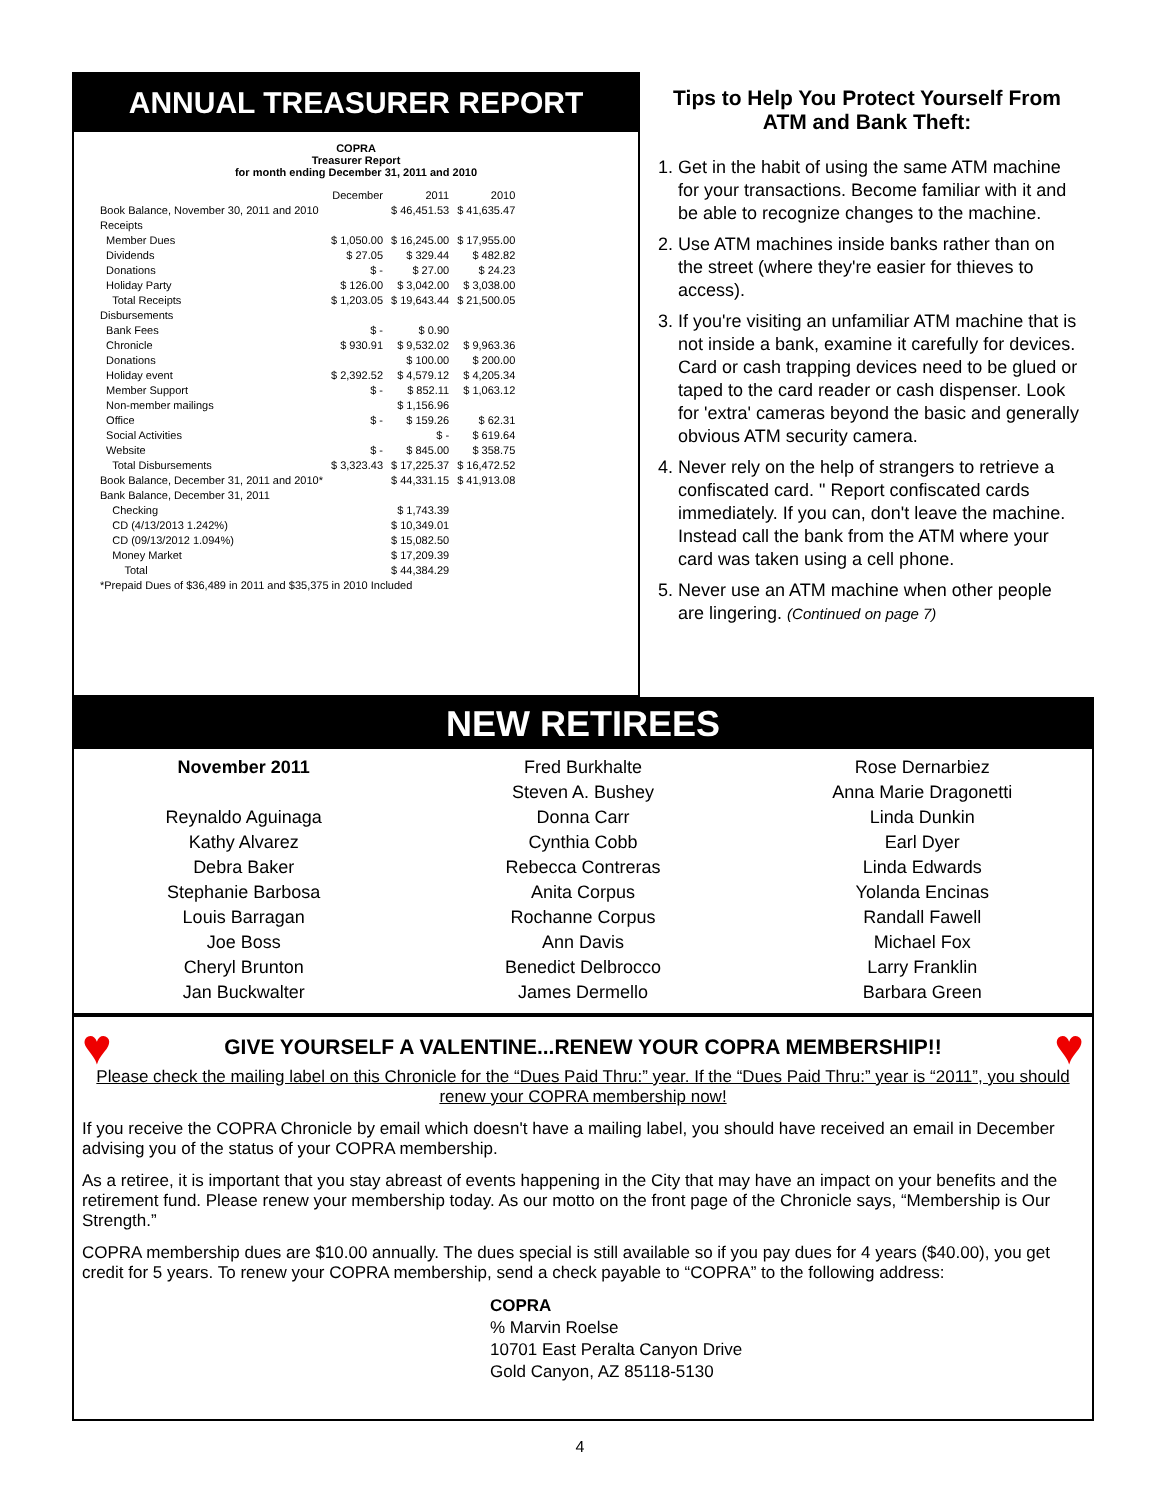ANNUAL TREASURER REPORT
COPRA
Treasurer Report
for month ending December 31, 2011 and 2010
| | December | 2011 | 2010 |
| Book Balance, November 30, 2011 and 2010 | | $ 46,451.53 | $ 41,635.47 |
| Receipts | | | |
| Member Dues | $ 1,050.00 | $ 16,245.00 | $ 17,955.00 |
| Dividends | $ 27.05 | $ 329.44 | $ 482.82 |
| Donations | $ - | $ 27.00 | $ 24.23 |
| Holiday Party | $ 126.00 | $ 3,042.00 | $ 3,038.00 |
| Total Receipts | $ 1,203.05 | $ 19,643.44 | $ 21,500.05 |
| Disbursements | | | |
| Bank Fees | $ - | $ 0.90 | |
| Chronicle | $ 930.91 | $ 9,532.02 | $ 9,963.36 |
| Donations | | $ 100.00 | $ 200.00 |
| Holiday event | $ 2,392.52 | $ 4,579.12 | $ 4,205.34 |
| Member Support | $ - | $ 852.11 | $ 1,063.12 |
| Non-member mailings | | $ 1,156.96 | |
| Office | $ - | $ 159.26 | $ 62.31 |
| Social Activities | | $ - | $ 619.64 |
| Website | $ - | $ 845.00 | $ 358.75 |
| Total Disbursements | $ 3,323.43 | $ 17,225.37 | $ 16,472.52 |
| Book Balance, December 31, 2011 and 2010* | | $ 44,331.15 | $ 41,913.08 |
| Bank Balance, December 31, 2011 | | | |
| Checking | | $ 1,743.39 | |
| CD (4/13/2013 1.242%) | | $ 10,349.01 | |
| CD (09/13/2012 1.094%) | | $ 15,082.50 | |
| Money Market | | $ 17,209.39 | |
| Total | | $ 44,384.29 | |
| *Prepaid Dues of $36,489 in 2011 and $35,375 in 2010 Included | | | |
Tips to Help You Protect Yourself From ATM and Bank Theft:
1. Get in the habit of using the same ATM machine for your transactions. Become familiar with it and be able to recognize changes to the machine.
2. Use ATM machines inside banks rather than on the street (where they're easier for thieves to access).
3. If you're visiting an unfamiliar ATM machine that is not inside a bank, examine it carefully for devices. Card or cash trapping devices need to be glued or taped to the card reader or cash dispenser. Look for 'extra' cameras beyond the basic and generally obvious ATM security camera.
4. Never rely on the help of strangers to retrieve a confiscated card. " Report confiscated cards immediately. If you can, don't leave the machine. Instead call the bank from the ATM where your card was taken using a cell phone.
5. Never use an ATM machine when other people are lingering. (Continued on page 7)
NEW RETIREES
November 2011
Reynaldo Aguinaga
Kathy Alvarez
Debra Baker
Stephanie Barbosa
Louis Barragan
Joe Boss
Cheryl Brunton
Jan Buckwalter
Fred Burkhalte
Steven A. Bushey
Donna Carr
Cynthia Cobb
Rebecca Contreras
Anita Corpus
Rochanne Corpus
Ann Davis
Benedict Delbrocco
James Dermello
Rose Dernarbiez
Anna Marie Dragonetti
Linda Dunkin
Earl Dyer
Linda Edwards
Yolanda Encinas
Randall Fawell
Michael Fox
Larry Franklin
Barbara Green
♥ GIVE YOURSELF A VALENTINE...RENEW YOUR COPRA MEMBERSHIP!! ♥
Please check the mailing label on this Chronicle for the “Dues Paid Thru:” year. If the “Dues Paid Thru:” year is “2011”, you should renew your COPRA membership now!
If you receive the COPRA Chronicle by email which doesn't have a mailing label, you should have received an email in December advising you of the status of your COPRA membership.
As a retiree, it is important that you stay abreast of events happening in the City that may have an impact on your benefits and the retirement fund. Please renew your membership today. As our motto on the front page of the Chronicle says, “Membership is Our Strength.”
COPRA membership dues are $10.00 annually. The dues special is still available so if you pay dues for 4 years ($40.00), you get credit for 5 years. To renew your COPRA membership, send a check payable to “COPRA” to the following address:
COPRA
% Marvin Roelse
10701 East Peralta Canyon Drive
Gold Canyon, AZ 85118-5130
4